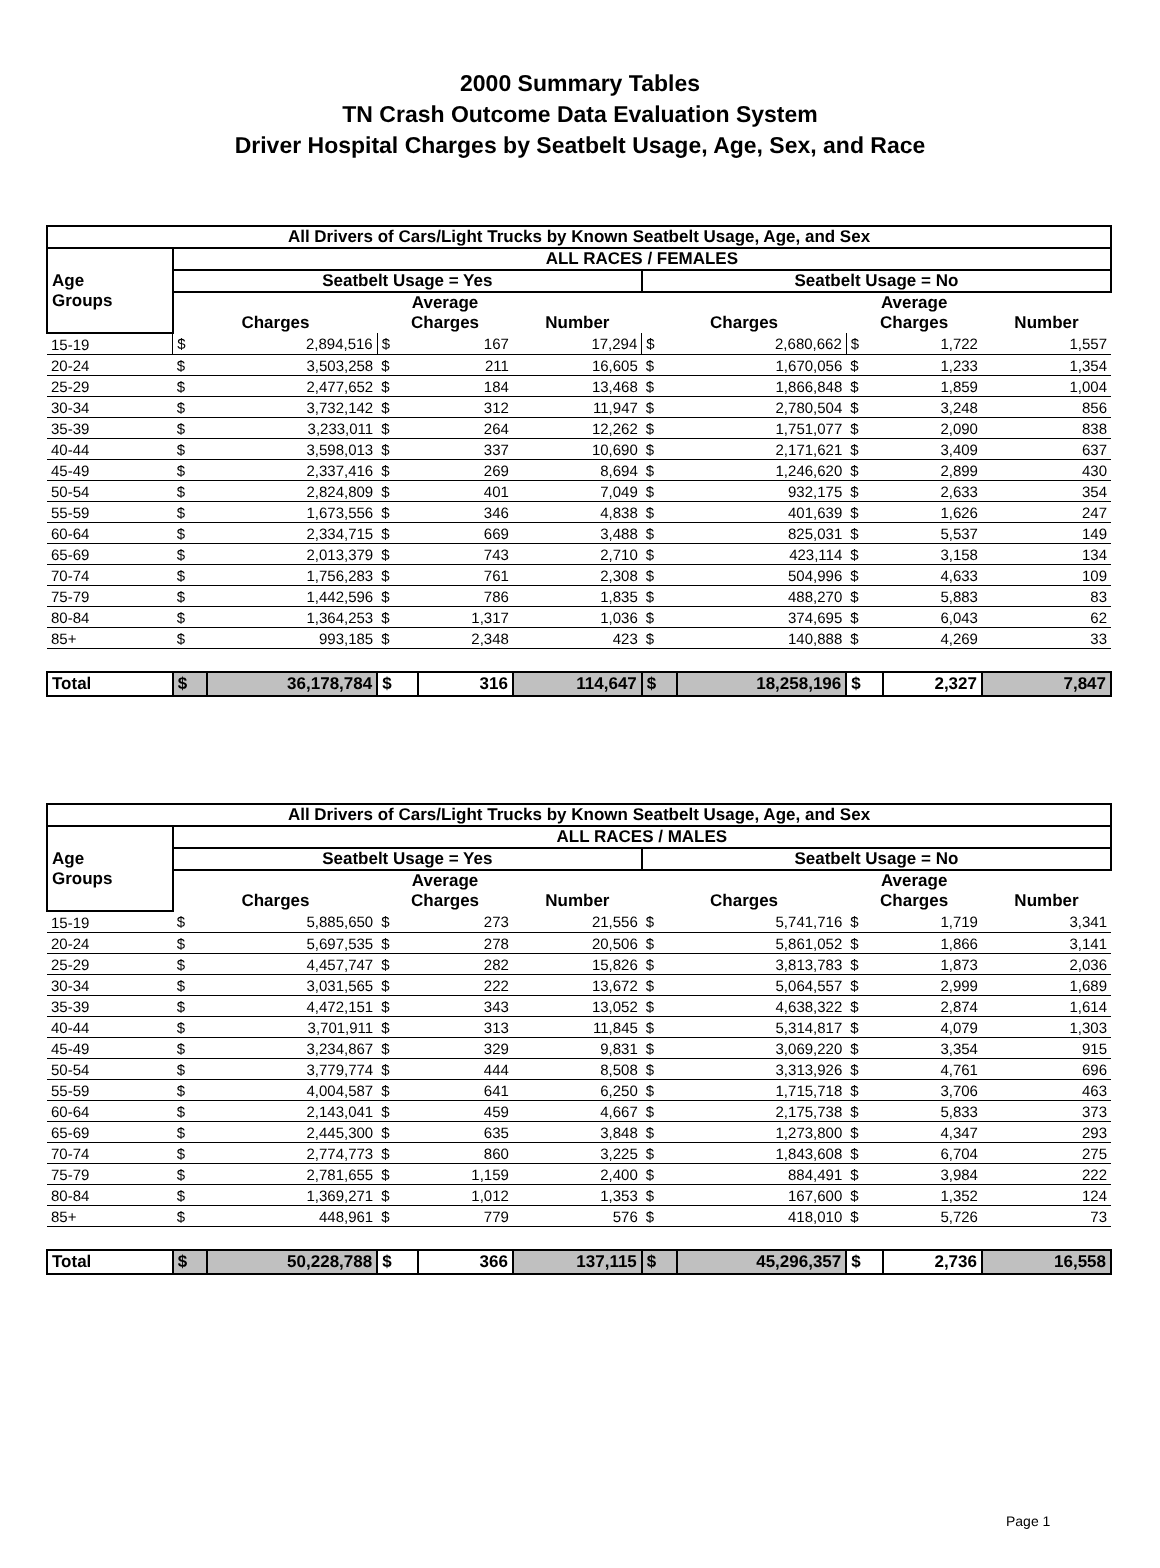2000 Summary Tables
TN Crash Outcome Data Evaluation System
Driver Hospital Charges by Seatbelt Usage, Age, Sex, and Race
| All Drivers of Cars/Light Trucks by Known Seatbelt Usage, Age, and Sex | | | | | | | | | | |
| --- | --- | --- | --- | --- | --- | --- | --- | --- | --- | --- |
| Age Groups | ALL RACES / FEMALES | | | | | | | | | |
| | Seatbelt Usage = Yes | | | | | Seatbelt Usage = No | | | | |
| | | | Average | | | | | Average | | |
| | Charges | | Charges | | Number | Charges | | Charges | | Number |
| 15-19 | $ | 2,894,516 | $ | 167 | 17,294 | $ | 2,680,662 | $ | 1,722 | 1,557 |
| 20-24 | $ | 3,503,258 | $ | 211 | 16,605 | $ | 1,670,056 | $ | 1,233 | 1,354 |
| 25-29 | $ | 2,477,652 | $ | 184 | 13,468 | $ | 1,866,848 | $ | 1,859 | 1,004 |
| 30-34 | $ | 3,732,142 | $ | 312 | 11,947 | $ | 2,780,504 | $ | 3,248 | 856 |
| 35-39 | $ | 3,233,011 | $ | 264 | 12,262 | $ | 1,751,077 | $ | 2,090 | 838 |
| 40-44 | $ | 3,598,013 | $ | 337 | 10,690 | $ | 2,171,621 | $ | 3,409 | 637 |
| 45-49 | $ | 2,337,416 | $ | 269 | 8,694 | $ | 1,246,620 | $ | 2,899 | 430 |
| 50-54 | $ | 2,824,809 | $ | 401 | 7,049 | $ | 932,175 | $ | 2,633 | 354 |
| 55-59 | $ | 1,673,556 | $ | 346 | 4,838 | $ | 401,639 | $ | 1,626 | 247 |
| 60-64 | $ | 2,334,715 | $ | 669 | 3,488 | $ | 825,031 | $ | 5,537 | 149 |
| 65-69 | $ | 2,013,379 | $ | 743 | 2,710 | $ | 423,114 | $ | 3,158 | 134 |
| 70-74 | $ | 1,756,283 | $ | 761 | 2,308 | $ | 504,996 | $ | 4,633 | 109 |
| 75-79 | $ | 1,442,596 | $ | 786 | 1,835 | $ | 488,270 | $ | 5,883 | 83 |
| 80-84 | $ | 1,364,253 | $ | 1,317 | 1,036 | $ | 374,695 | $ | 6,043 | 62 |
| 85+ | $ | 993,185 | $ | 2,348 | 423 | $ | 140,888 | $ | 4,269 | 33 |
| Total | $ | 36,178,784 | $ | 316 | 114,647 | $ | 18,258,196 | $ | 2,327 | 7,847 |
| All Drivers of Cars/Light Trucks by Known Seatbelt Usage, Age, and Sex | | | | | | | | | | |
| --- | --- | --- | --- | --- | --- | --- | --- | --- | --- | --- |
| Age Groups | ALL RACES / MALES | | | | | | | | | |
| | Seatbelt Usage = Yes | | | | | Seatbelt Usage = No | | | | |
| | | | Average | | | | | Average | | |
| | Charges | | Charges | | Number | Charges | | Charges | | Number |
| 15-19 | $ | 5,885,650 | $ | 273 | 21,556 | $ | 5,741,716 | $ | 1,719 | 3,341 |
| 20-24 | $ | 5,697,535 | $ | 278 | 20,506 | $ | 5,861,052 | $ | 1,866 | 3,141 |
| 25-29 | $ | 4,457,747 | $ | 282 | 15,826 | $ | 3,813,783 | $ | 1,873 | 2,036 |
| 30-34 | $ | 3,031,565 | $ | 222 | 13,672 | $ | 5,064,557 | $ | 2,999 | 1,689 |
| 35-39 | $ | 4,472,151 | $ | 343 | 13,052 | $ | 4,638,322 | $ | 2,874 | 1,614 |
| 40-44 | $ | 3,701,911 | $ | 313 | 11,845 | $ | 5,314,817 | $ | 4,079 | 1,303 |
| 45-49 | $ | 3,234,867 | $ | 329 | 9,831 | $ | 3,069,220 | $ | 3,354 | 915 |
| 50-54 | $ | 3,779,774 | $ | 444 | 8,508 | $ | 3,313,926 | $ | 4,761 | 696 |
| 55-59 | $ | 4,004,587 | $ | 641 | 6,250 | $ | 1,715,718 | $ | 3,706 | 463 |
| 60-64 | $ | 2,143,041 | $ | 459 | 4,667 | $ | 2,175,738 | $ | 5,833 | 373 |
| 65-69 | $ | 2,445,300 | $ | 635 | 3,848 | $ | 1,273,800 | $ | 4,347 | 293 |
| 70-74 | $ | 2,774,773 | $ | 860 | 3,225 | $ | 1,843,608 | $ | 6,704 | 275 |
| 75-79 | $ | 2,781,655 | $ | 1,159 | 2,400 | $ | 884,491 | $ | 3,984 | 222 |
| 80-84 | $ | 1,369,271 | $ | 1,012 | 1,353 | $ | 167,600 | $ | 1,352 | 124 |
| 85+ | $ | 448,961 | $ | 779 | 576 | $ | 418,010 | $ | 5,726 | 73 |
| Total | $ | 50,228,788 | $ | 366 | 137,115 | $ | 45,296,357 | $ | 2,736 | 16,558 |
Page 1